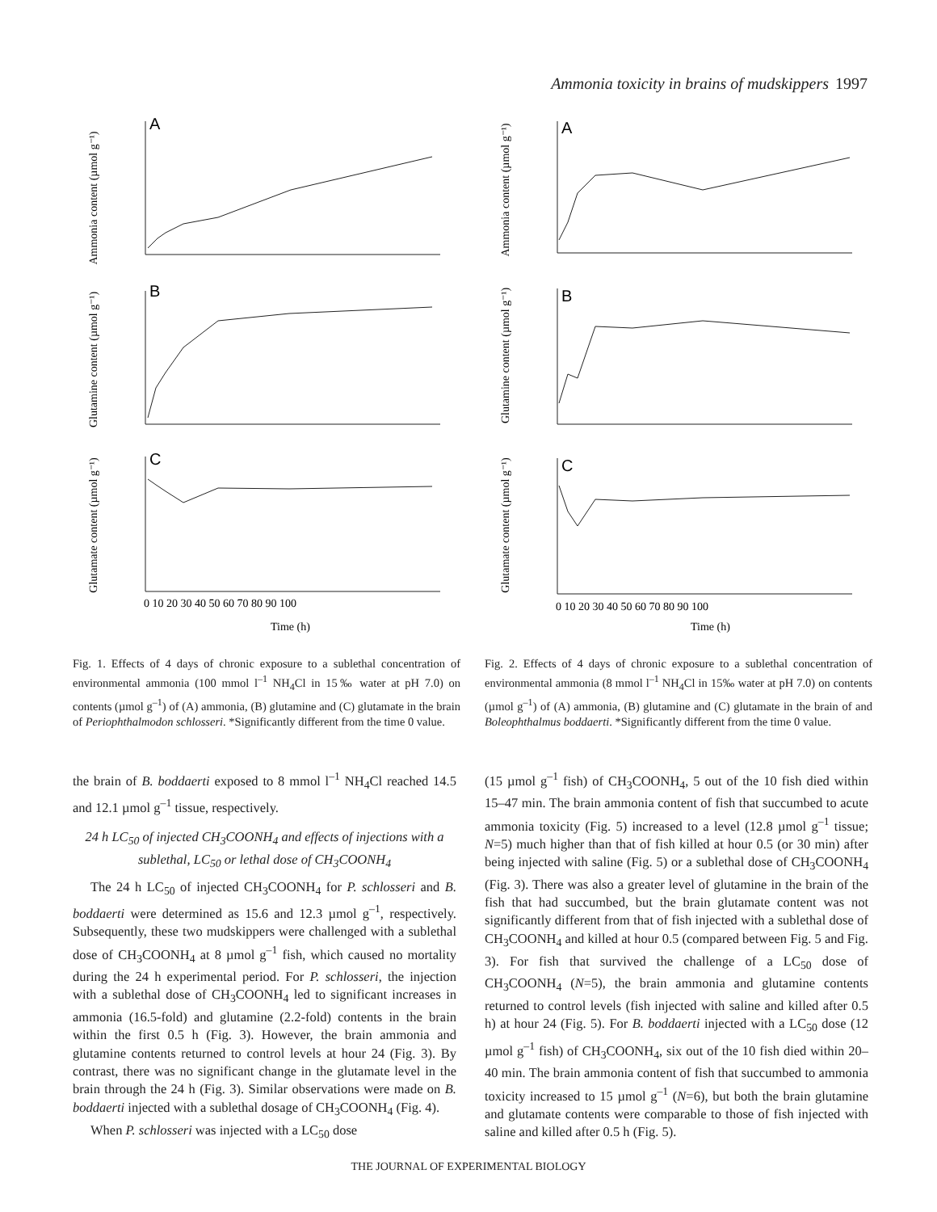Ammonia toxicity in brains of mudskippers 1997
A
B
C
Ammonia content (µmol g⁻¹)
Glutamine content (µmol g⁻¹)
Glutamate content (µmol g⁻¹)
0 10 20 30 40 50 60 70 80 90 100
Time (h)
Fig. 1. Effects of 4 days of chronic exposure to a sublethal concentration of environmental ammonia (100 mmol l<sup>–1</sup> NH<sub>4</sub>Cl in 15‰ water at pH 7.0) on contents (µmol g<sup>–1</sup>) of (A) ammonia, (B) glutamine and (C) glutamate in the brain of Periophthalmodon schlosseri. *Significantly different from the time 0 value.
A
B
C
Ammonia content (µmol g⁻¹)
Glutamine content (µmol g⁻¹)
Glutamate content (µmol g⁻¹)
0 10 20 30 40 50 60 70 80 90 100
Time (h)
Fig. 2. Effects of 4 days of chronic exposure to a sublethal concentration of environmental ammonia (8 mmol l<sup>–1</sup> NH<sub>4</sub>Cl in 15‰ water at pH 7.0) on contents (µmol g<sup>–1</sup>) of (A) ammonia, (B) glutamine and (C) glutamate in the brain of and Boleophthalmus boddaerti. *Significantly different from the time 0 value.
the brain of B. boddaerti exposed to 8 mmol l<sup>–1</sup> NH<sub>4</sub>Cl reached 14.5 and 12.1 µmol g<sup>–1</sup> tissue, respectively.
24 h LC<sub>50</sub> of injected CH<sub>3</sub>COONH<sub>4</sub> and effects of injections with a sublethal, LC<sub>50</sub> or lethal dose of CH<sub>3</sub>COONH<sub>4</sub>
The 24 h LC<sub>50</sub> of injected CH<sub>3</sub>COONH<sub>4</sub> for P. schlosseri and B. boddaerti were determined as 15.6 and 12.3 µmol g<sup>–1</sup>, respectively. Subsequently, these two mudskippers were challenged with a sublethal dose of CH<sub>3</sub>COONH<sub>4</sub> at 8 µmol g<sup>–1</sup> fish, which caused no mortality during the 24 h experimental period. For P. schlosseri, the injection with a sublethal dose of CH<sub>3</sub>COONH<sub>4</sub> led to significant increases in ammonia (16.5-fold) and glutamine (2.2-fold) contents in the brain within the first 0.5 h (Fig. 3). However, the brain ammonia and glutamine contents returned to control levels at hour 24 (Fig. 3). By contrast, there was no significant change in the glutamate level in the brain through the 24 h (Fig. 3). Similar observations were made on B. boddaerti injected with a sublethal dosage of CH<sub>3</sub>COONH<sub>4</sub> (Fig. 4).
When P. schlosseri was injected with a LC<sub>50</sub> dose
(15 µmol g<sup>–1</sup> fish) of CH<sub>3</sub>COONH<sub>4</sub>, 5 out of the 10 fish died within 15–47 min. The brain ammonia content of fish that succumbed to acute ammonia toxicity (Fig. 5) increased to a level (12.8 µmol g<sup>–1</sup> tissue; N=5) much higher than that of fish killed at hour 0.5 (or 30 min) after being injected with saline (Fig. 5) or a sublethal dose of CH<sub>3</sub>COONH<sub>4</sub> (Fig. 3). There was also a greater level of glutamine in the brain of the fish that had succumbed, but the brain glutamate content was not significantly different from that of fish injected with a sublethal dose of CH<sub>3</sub>COONH<sub>4</sub> and killed at hour 0.5 (compared between Fig. 5 and Fig. 3). For fish that survived the challenge of a LC<sub>50</sub> dose of CH<sub>3</sub>COONH<sub>4</sub> (N=5), the brain ammonia and glutamine contents returned to control levels (fish injected with saline and killed after 0.5 h) at hour 24 (Fig. 5). For B. boddaerti injected with a LC<sub>50</sub> dose (12 µmol g<sup>–1</sup> fish) of CH<sub>3</sub>COONH<sub>4</sub>, six out of the 10 fish died within 20–40 min. The brain ammonia content of fish that succumbed to ammonia toxicity increased to 15 µmol g<sup>–1</sup> (N=6), but both the brain glutamine and glutamate contents were comparable to those of fish injected with saline and killed after 0.5 h (Fig. 5).
THE JOURNAL OF EXPERIMENTAL BIOLOGY